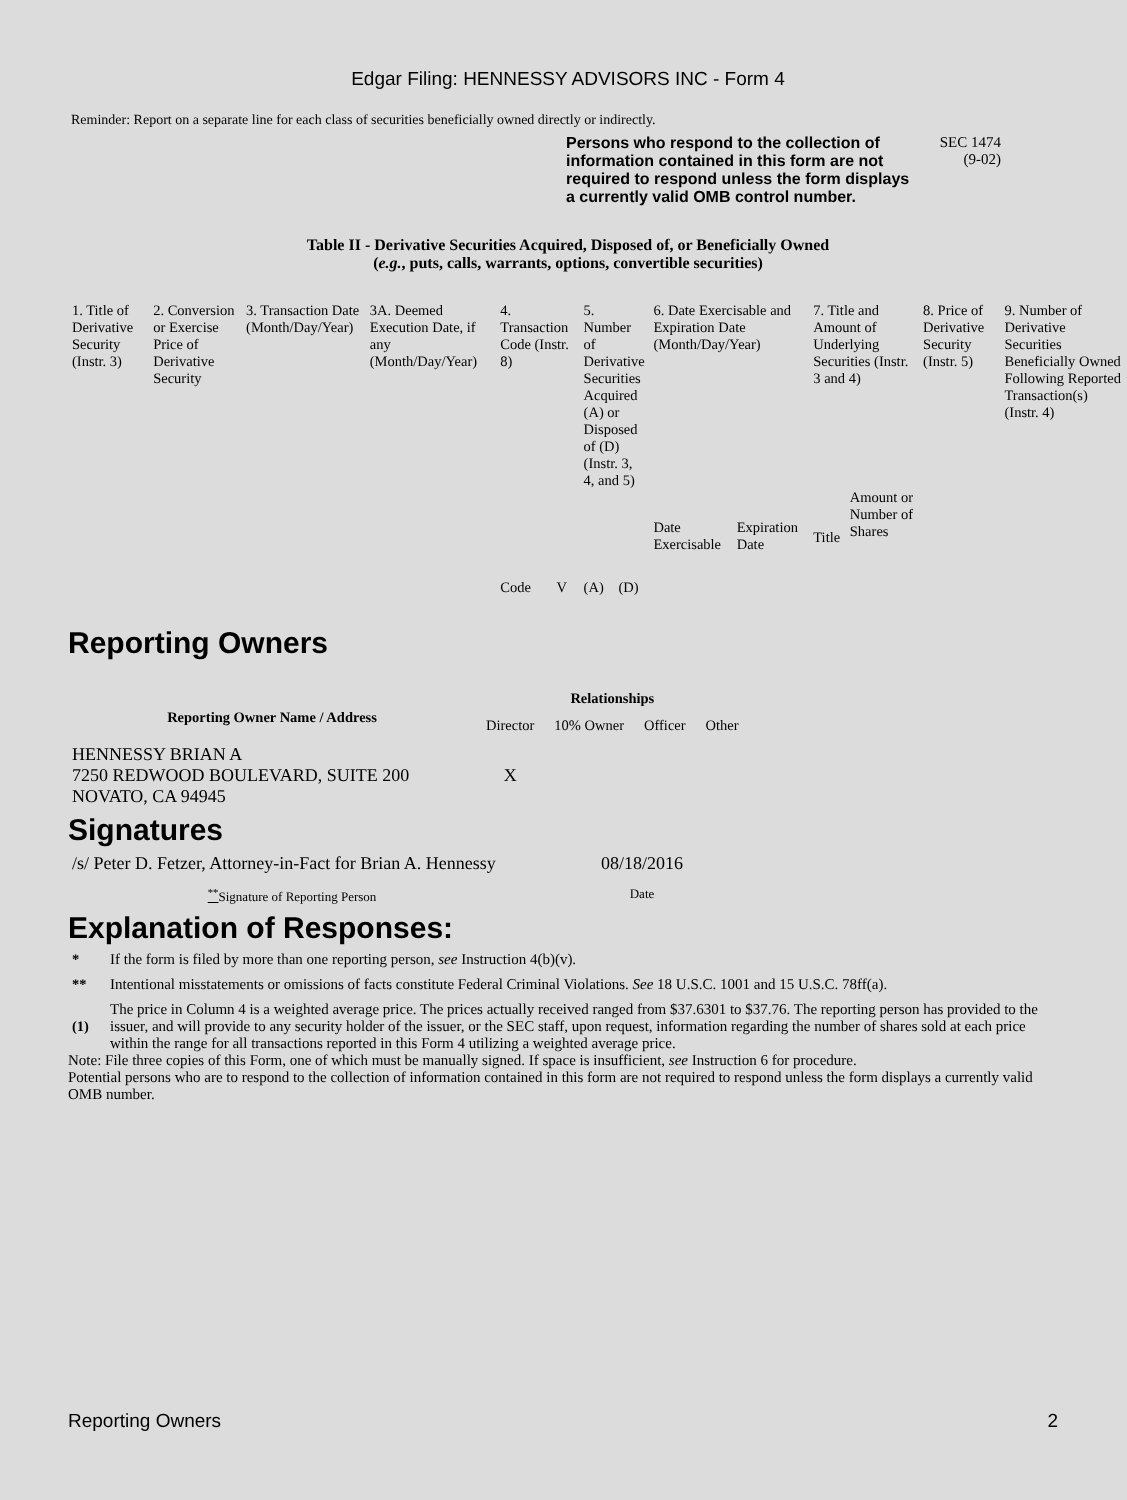Edgar Filing: HENNESSY ADVISORS INC - Form 4
Reminder: Report on a separate line for each class of securities beneficially owned directly or indirectly.
Persons who respond to the collection of information contained in this form are not required to respond unless the form displays a currently valid OMB control number.
SEC 1474
(9-02)
Table II - Derivative Securities Acquired, Disposed of, or Beneficially Owned
(e.g., puts, calls, warrants, options, convertible securities)
| 1. Title of Derivative Security (Instr. 3) | 2. Conversion or Exercise Price of Derivative Security | 3. Transaction Date (Month/Day/Year) | 3A. Deemed Execution Date, if any (Month/Day/Year) | 4. Transaction Code (Instr. 8) | | 5. Number of Derivative Securities Acquired (A) or Disposed of (D) (Instr. 3, 4, and 5) | | 6. Date Exercisable and Expiration Date (Month/Day/Year) | | 7. Title and Amount of Underlying Securities (Instr. 3 and 4) | | 8. Price of Derivative Security (Instr. 5) | 9. Number of Derivative Securities Beneficially Owned Following Reported Transaction(s) (Instr. 4) |
| | | | | Code | V | (A) | (D) | Date Exercisable | Expiration Date | Title | Amount or Number of Shares | | |
Reporting Owners
| Reporting Owner Name / Address | Relationships | | | |
| --- | --- | --- | --- | --- |
| | Director | 10% Owner | Officer | Other |
| HENNESSY BRIAN A 7250 REDWOOD BOULEVARD, SUITE 200 NOVATO, CA 94945 | X | | | |
Signatures
| /s/ Peter D. Fetzer, Attorney-in-Fact for Brian A. Hennessy | 08/18/2016 |
| <sup>**</sup> Signature of Reporting Person | Date |
Explanation of Responses:
| * | If the form is filed by more than one reporting person, see Instruction 4(b)(v). |
| ** | Intentional misstatements or omissions of facts constitute Federal Criminal Violations. See 18 U.S.C. 1001 and 15 U.S.C. 78ff(a). |
| (1) | The price in Column 4 is a weighted average price. The prices actually received ranged from $37.6301 to $37.76. The reporting person has provided to the issuer, and will provide to any security holder of the issuer, or the SEC staff, upon request, information regarding the number of shares sold at each price within the range for all transactions reported in this Form 4 utilizing a weighted average price. |
Note: File three copies of this Form, one of which must be manually signed. If space is insufficient, see Instruction 6 for procedure.
Potential persons who are to respond to the collection of information contained in this form are not required to respond unless the form displays a currently valid OMB number.
Reporting Owners 2